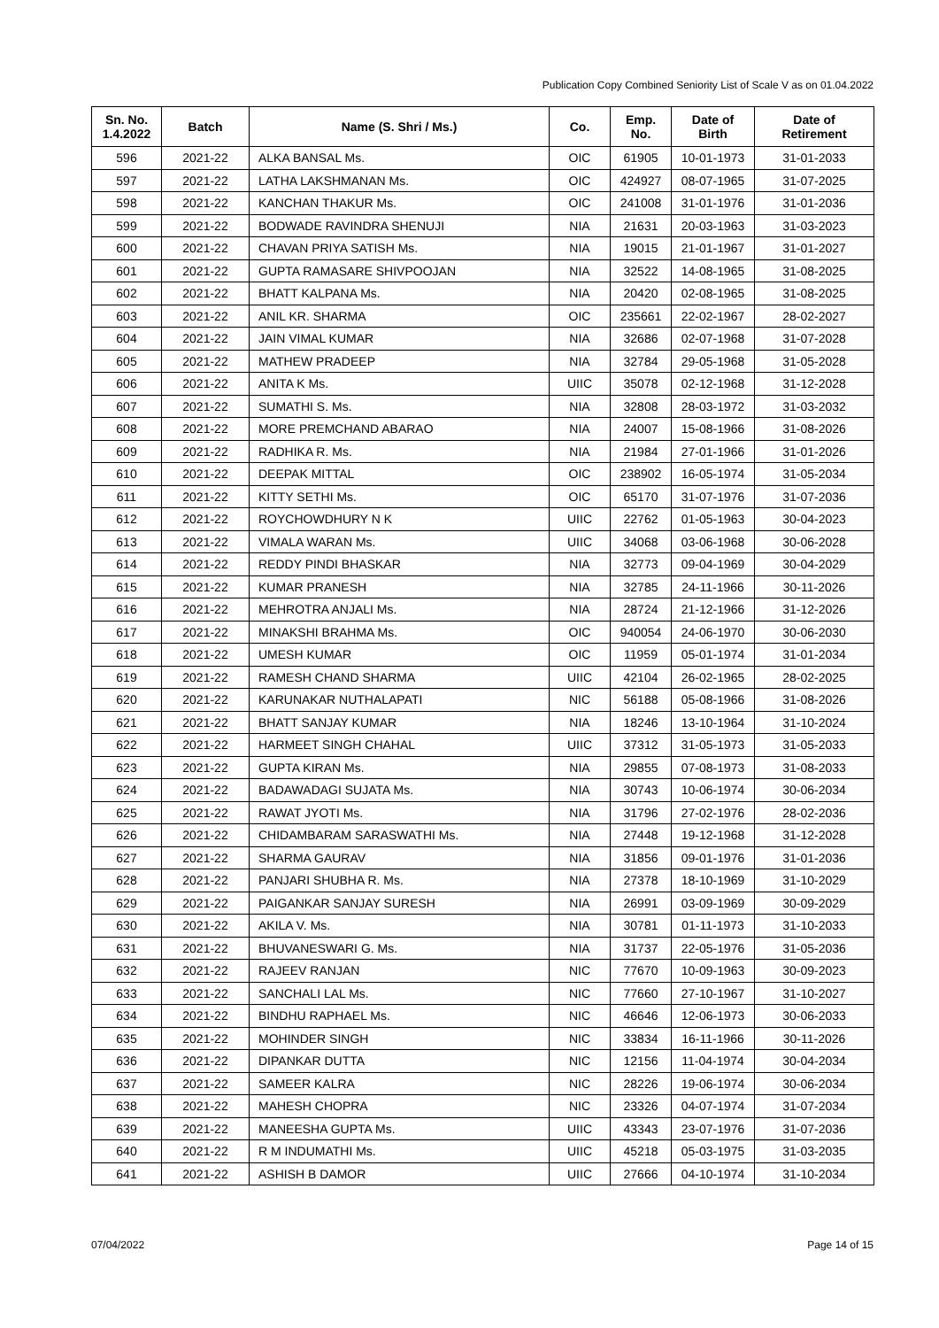Publication Copy Combined Seniority List of Scale V as on 01.04.2022
| Sn. No. 1.4.2022 | Batch | Name (S. Shri / Ms.) | Co. | Emp. No. | Date of Birth | Date of Retirement |
| --- | --- | --- | --- | --- | --- | --- |
| 596 | 2021-22 | ALKA BANSAL Ms. | OIC | 61905 | 10-01-1973 | 31-01-2033 |
| 597 | 2021-22 | LATHA LAKSHMANAN Ms. | OIC | 424927 | 08-07-1965 | 31-07-2025 |
| 598 | 2021-22 | KANCHAN THAKUR Ms. | OIC | 241008 | 31-01-1976 | 31-01-2036 |
| 599 | 2021-22 | BODWADE RAVINDRA SHENUJI | NIA | 21631 | 20-03-1963 | 31-03-2023 |
| 600 | 2021-22 | CHAVAN PRIYA SATISH Ms. | NIA | 19015 | 21-01-1967 | 31-01-2027 |
| 601 | 2021-22 | GUPTA RAMASARE SHIVPOOJAN | NIA | 32522 | 14-08-1965 | 31-08-2025 |
| 602 | 2021-22 | BHATT KALPANA Ms. | NIA | 20420 | 02-08-1965 | 31-08-2025 |
| 603 | 2021-22 | ANIL KR. SHARMA | OIC | 235661 | 22-02-1967 | 28-02-2027 |
| 604 | 2021-22 | JAIN VIMAL KUMAR | NIA | 32686 | 02-07-1968 | 31-07-2028 |
| 605 | 2021-22 | MATHEW PRADEEP | NIA | 32784 | 29-05-1968 | 31-05-2028 |
| 606 | 2021-22 | ANITA K Ms. | UIIC | 35078 | 02-12-1968 | 31-12-2028 |
| 607 | 2021-22 | SUMATHI S. Ms. | NIA | 32808 | 28-03-1972 | 31-03-2032 |
| 608 | 2021-22 | MORE PREMCHAND ABARAO | NIA | 24007 | 15-08-1966 | 31-08-2026 |
| 609 | 2021-22 | RADHIKA R. Ms. | NIA | 21984 | 27-01-1966 | 31-01-2026 |
| 610 | 2021-22 | DEEPAK MITTAL | OIC | 238902 | 16-05-1974 | 31-05-2034 |
| 611 | 2021-22 | KITTY SETHI Ms. | OIC | 65170 | 31-07-1976 | 31-07-2036 |
| 612 | 2021-22 | ROYCHOWDHURY N K | UIIC | 22762 | 01-05-1963 | 30-04-2023 |
| 613 | 2021-22 | VIMALA WARAN Ms. | UIIC | 34068 | 03-06-1968 | 30-06-2028 |
| 614 | 2021-22 | REDDY PINDI BHASKAR | NIA | 32773 | 09-04-1969 | 30-04-2029 |
| 615 | 2021-22 | KUMAR PRANESH | NIA | 32785 | 24-11-1966 | 30-11-2026 |
| 616 | 2021-22 | MEHROTRA ANJALI Ms. | NIA | 28724 | 21-12-1966 | 31-12-2026 |
| 617 | 2021-22 | MINAKSHI BRAHMA Ms. | OIC | 940054 | 24-06-1970 | 30-06-2030 |
| 618 | 2021-22 | UMESH KUMAR | OIC | 11959 | 05-01-1974 | 31-01-2034 |
| 619 | 2021-22 | RAMESH CHAND SHARMA | UIIC | 42104 | 26-02-1965 | 28-02-2025 |
| 620 | 2021-22 | KARUNAKAR NUTHALAPATI | NIC | 56188 | 05-08-1966 | 31-08-2026 |
| 621 | 2021-22 | BHATT SANJAY KUMAR | NIA | 18246 | 13-10-1964 | 31-10-2024 |
| 622 | 2021-22 | HARMEET SINGH CHAHAL | UIIC | 37312 | 31-05-1973 | 31-05-2033 |
| 623 | 2021-22 | GUPTA KIRAN Ms. | NIA | 29855 | 07-08-1973 | 31-08-2033 |
| 624 | 2021-22 | BADAWADAGI SUJATA Ms. | NIA | 30743 | 10-06-1974 | 30-06-2034 |
| 625 | 2021-22 | RAWAT JYOTI Ms. | NIA | 31796 | 27-02-1976 | 28-02-2036 |
| 626 | 2021-22 | CHIDAMBARAM SARASWATHI Ms. | NIA | 27448 | 19-12-1968 | 31-12-2028 |
| 627 | 2021-22 | SHARMA GAURAV | NIA | 31856 | 09-01-1976 | 31-01-2036 |
| 628 | 2021-22 | PANJARI SHUBHA R. Ms. | NIA | 27378 | 18-10-1969 | 31-10-2029 |
| 629 | 2021-22 | PAIGANKAR SANJAY SURESH | NIA | 26991 | 03-09-1969 | 30-09-2029 |
| 630 | 2021-22 | AKILA V. Ms. | NIA | 30781 | 01-11-1973 | 31-10-2033 |
| 631 | 2021-22 | BHUVANESWARI G. Ms. | NIA | 31737 | 22-05-1976 | 31-05-2036 |
| 632 | 2021-22 | RAJEEV RANJAN | NIC | 77670 | 10-09-1963 | 30-09-2023 |
| 633 | 2021-22 | SANCHALI LAL Ms. | NIC | 77660 | 27-10-1967 | 31-10-2027 |
| 634 | 2021-22 | BINDHU RAPHAEL Ms. | NIC | 46646 | 12-06-1973 | 30-06-2033 |
| 635 | 2021-22 | MOHINDER SINGH | NIC | 33834 | 16-11-1966 | 30-11-2026 |
| 636 | 2021-22 | DIPANKAR DUTTA | NIC | 12156 | 11-04-1974 | 30-04-2034 |
| 637 | 2021-22 | SAMEER KALRA | NIC | 28226 | 19-06-1974 | 30-06-2034 |
| 638 | 2021-22 | MAHESH CHOPRA | NIC | 23326 | 04-07-1974 | 31-07-2034 |
| 639 | 2021-22 | MANEESHA GUPTA Ms. | UIIC | 43343 | 23-07-1976 | 31-07-2036 |
| 640 | 2021-22 | R M INDUMATHI Ms. | UIIC | 45218 | 05-03-1975 | 31-03-2035 |
| 641 | 2021-22 | ASHISH B DAMOR | UIIC | 27666 | 04-10-1974 | 31-10-2034 |
07/04/2022 Page 14 of 15